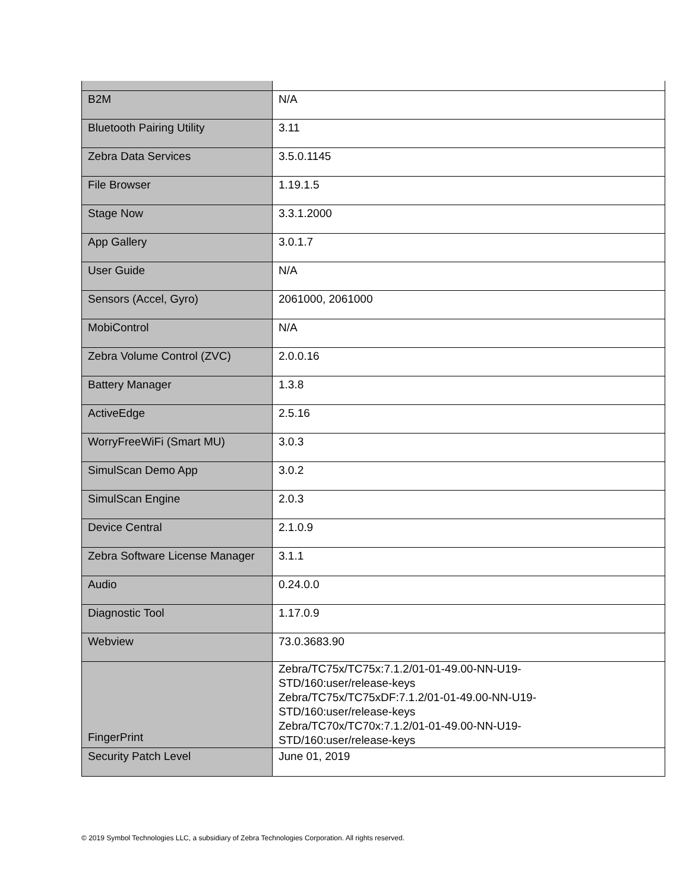| B2M | N/A |
| Bluetooth Pairing Utility | 3.11 |
| Zebra Data Services | 3.5.0.1145 |
| File Browser | 1.19.1.5 |
| Stage Now | 3.3.1.2000 |
| App Gallery | 3.0.1.7 |
| User Guide | N/A |
| Sensors (Accel, Gyro) | 2061000, 2061000 |
| MobiControl | N/A |
| Zebra Volume Control (ZVC) | 2.0.0.16 |
| Battery Manager | 1.3.8 |
| ActiveEdge | 2.5.16 |
| WorryFreeWiFi (Smart MU) | 3.0.3 |
| SimulScan Demo App | 3.0.2 |
| SimulScan Engine | 2.0.3 |
| Device Central | 2.1.0.9 |
| Zebra Software License Manager | 3.1.1 |
| Audio | 0.24.0.0 |
| Diagnostic Tool | 1.17.0.9 |
| Webview | 73.0.3683.90 |
| FingerPrint | Zebra/TC75x/TC75x:7.1.2/01-01-49.00-NN-U19- STD/160:user/release-keys Zebra/TC75x/TC75xDF:7.1.2/01-01-49.00-NN-U19- STD/160:user/release-keys Zebra/TC70x/TC70x:7.1.2/01-01-49.00-NN-U19- STD/160:user/release-keys |
| Security Patch Level | June 01, 2019 |
© 2019 Symbol Technologies LLC, a subsidiary of Zebra Technologies Corporation. All rights reserved.